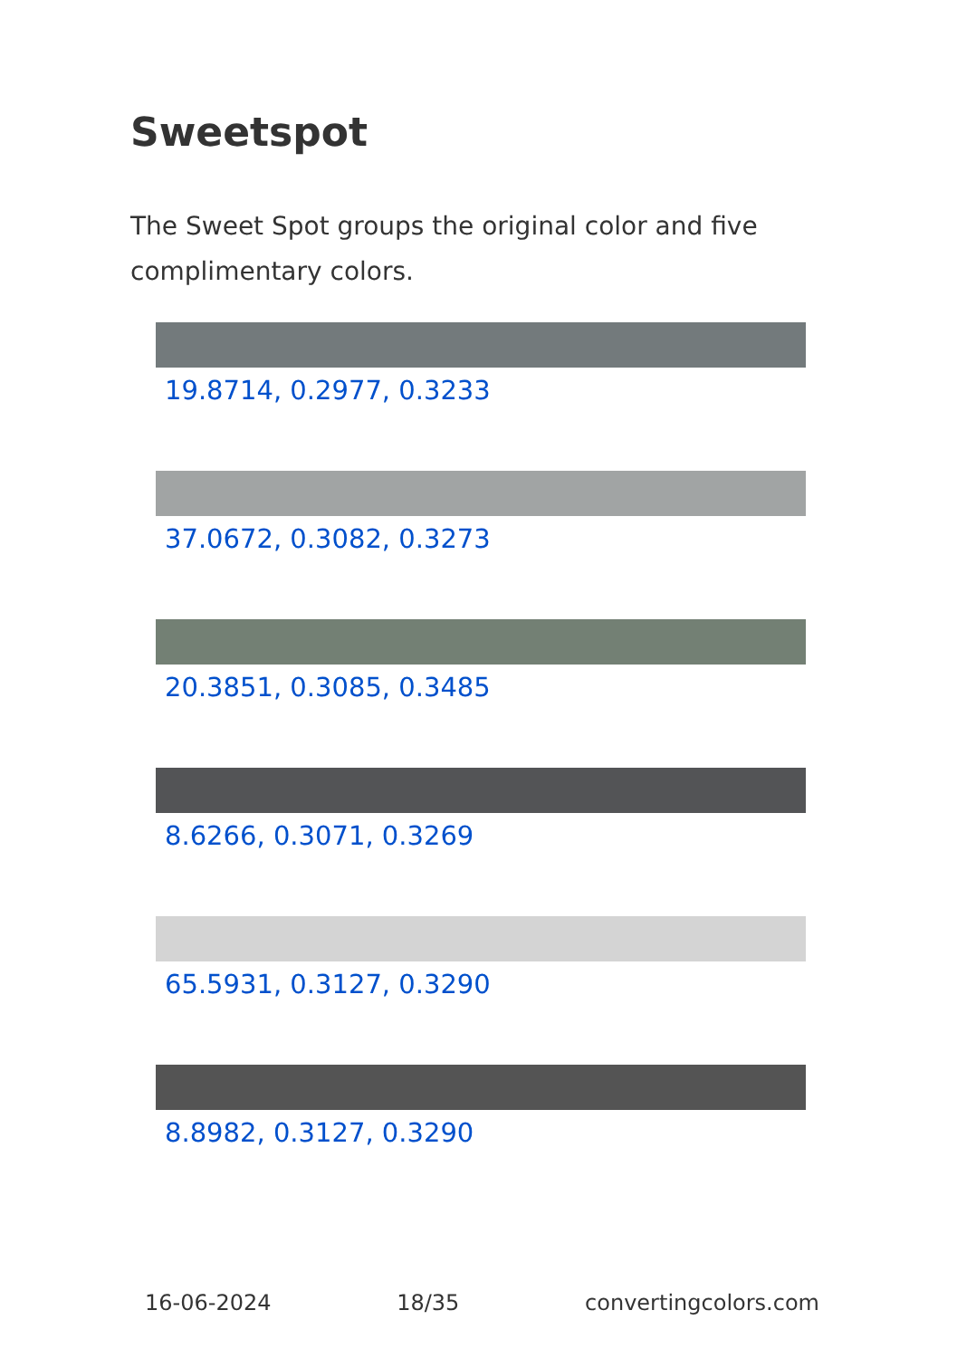Sweetspot
The Sweet Spot groups the original color and five complimentary colors.
19.8714, 0.2977, 0.3233
37.0672, 0.3082, 0.3273
20.3851, 0.3085, 0.3485
8.6266, 0.3071, 0.3269
65.5931, 0.3127, 0.3290
8.8982, 0.3127, 0.3290
16-06-2024 18/35 convertingcolors.com